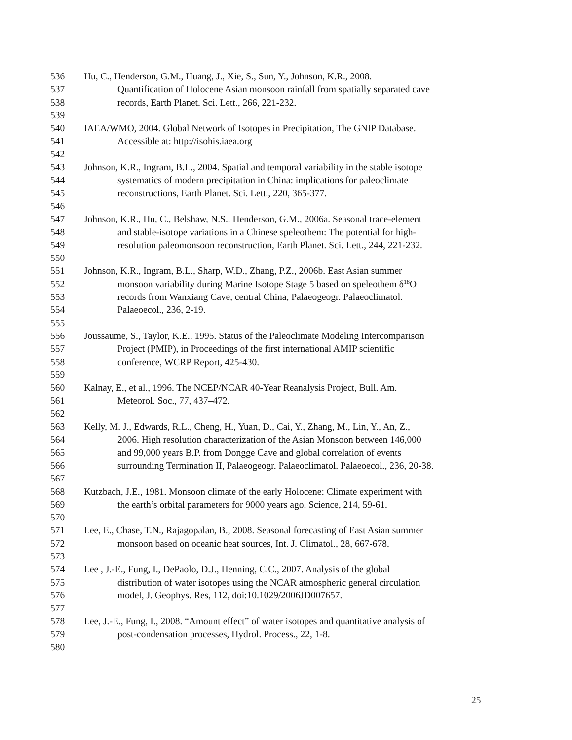536 Hu, C., Henderson, G.M., Huang, J., Xie, S., Sun, Y., Johnson, K.R., 2008.
537 Quantification of Holocene Asian monsoon rainfall from spatially separated cave
538 records, Earth Planet. Sci. Lett., 266, 221-232.
539
540 IAEA/WMO, 2004. Global Network of Isotopes in Precipitation, The GNIP Database.
541 Accessible at: http://isohis.iaea.org
542
543 Johnson, K.R., Ingram, B.L., 2004. Spatial and temporal variability in the stable isotope
544 systematics of modern precipitation in China: implications for paleoclimate
545 reconstructions, Earth Planet. Sci. Lett., 220, 365-377.
546
547 Johnson, K.R., Hu, C., Belshaw, N.S., Henderson, G.M., 2006a. Seasonal trace-element
548 and stable-isotope variations in a Chinese speleothem: The potential for high-
549 resolution paleomonsoon reconstruction, Earth Planet. Sci. Lett., 244, 221-232.
550
551 Johnson, K.R., Ingram, B.L., Sharp, W.D., Zhang, P.Z., 2006b. East Asian summer
552 monsoon variability during Marine Isotope Stage 5 based on speleothem δ<sup>18</sup>O
553 records from Wanxiang Cave, central China, Palaeogeogr. Palaeoclimatol.
554 Palaeoecol., 236, 2-19.
555
556 Joussaume, S., Taylor, K.E., 1995. Status of the Paleoclimate Modeling Intercomparison
557 Project (PMIP), in Proceedings of the first international AMIP scientific
558 conference, WCRP Report, 425-430.
559
560 Kalnay, E., et al., 1996. The NCEP/NCAR 40-Year Reanalysis Project, Bull. Am.
561 Meteorol. Soc., 77, 437–472.
562
563 Kelly, M. J., Edwards, R.L., Cheng, H., Yuan, D., Cai, Y., Zhang, M., Lin, Y., An, Z.,
564 2006. High resolution characterization of the Asian Monsoon between 146,000
565 and 99,000 years B.P. from Dongge Cave and global correlation of events
566 surrounding Termination II, Palaeogeogr. Palaeoclimatol. Palaeoecol., 236, 20-38.
567
568 Kutzbach, J.E., 1981. Monsoon climate of the early Holocene: Climate experiment with
569 the earth’s orbital parameters for 9000 years ago, Science, 214, 59-61.
570
571 Lee, E., Chase, T.N., Rajagopalan, B., 2008. Seasonal forecasting of East Asian summer
572 monsoon based on oceanic heat sources, Int. J. Climatol., 28, 667-678.
573
574 Lee , J.-E., Fung, I., DePaolo, D.J., Henning, C.C., 2007. Analysis of the global
575 distribution of water isotopes using the NCAR atmospheric general circulation
576 model, J. Geophys. Res, 112, doi:10.1029/2006JD007657.
577
578 Lee, J.-E., Fung, I., 2008. “Amount effect” of water isotopes and quantitative analysis of
579 post-condensation processes, Hydrol. Process., 22, 1-8.
580
25